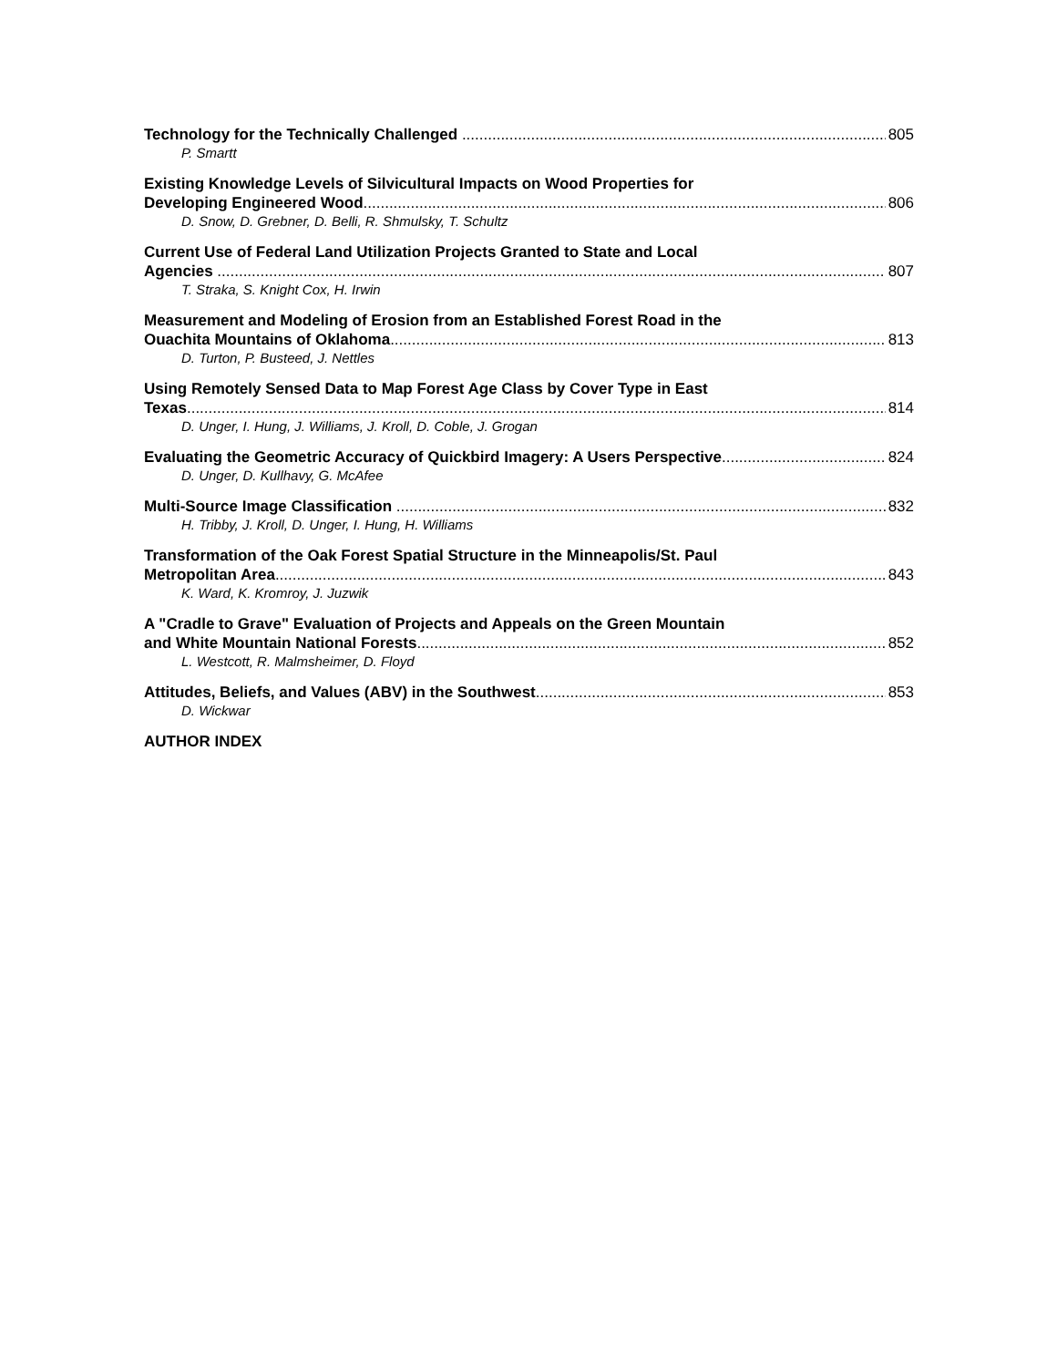Technology for the Technically Challenged 805
P. Smartt
Existing Knowledge Levels of Silvicultural Impacts on Wood Properties for
Developing Engineered Wood 806
D. Snow, D. Grebner, D. Belli, R. Shmulsky, T. Schultz
Current Use of Federal Land Utilization Projects Granted to State and Local
Agencies 807
T. Straka, S. Knight Cox, H. Irwin
Measurement and Modeling of Erosion from an Established Forest Road in the
Ouachita Mountains of Oklahoma 813
D. Turton, P. Busteed, J. Nettles
Using Remotely Sensed Data to Map Forest Age Class by Cover Type in East
Texas 814
D. Unger, I. Hung, J. Williams, J. Kroll, D. Coble, J. Grogan
Evaluating the Geometric Accuracy of Quickbird Imagery: A Users Perspective 824
D. Unger, D. Kullhavy, G. McAfee
Multi-Source Image Classification 832
H. Tribby, J. Kroll, D. Unger, I. Hung, H. Williams
Transformation of the Oak Forest Spatial Structure in the Minneapolis/St. Paul
Metropolitan Area 843
K. Ward, K. Kromroy, J. Juzwik
A "Cradle to Grave" Evaluation of Projects and Appeals on the Green Mountain
and White Mountain National Forests 852
L. Westcott, R. Malmsheimer, D. Floyd
Attitudes, Beliefs, and Values (ABV) in the Southwest 853
D. Wickwar
AUTHOR INDEX